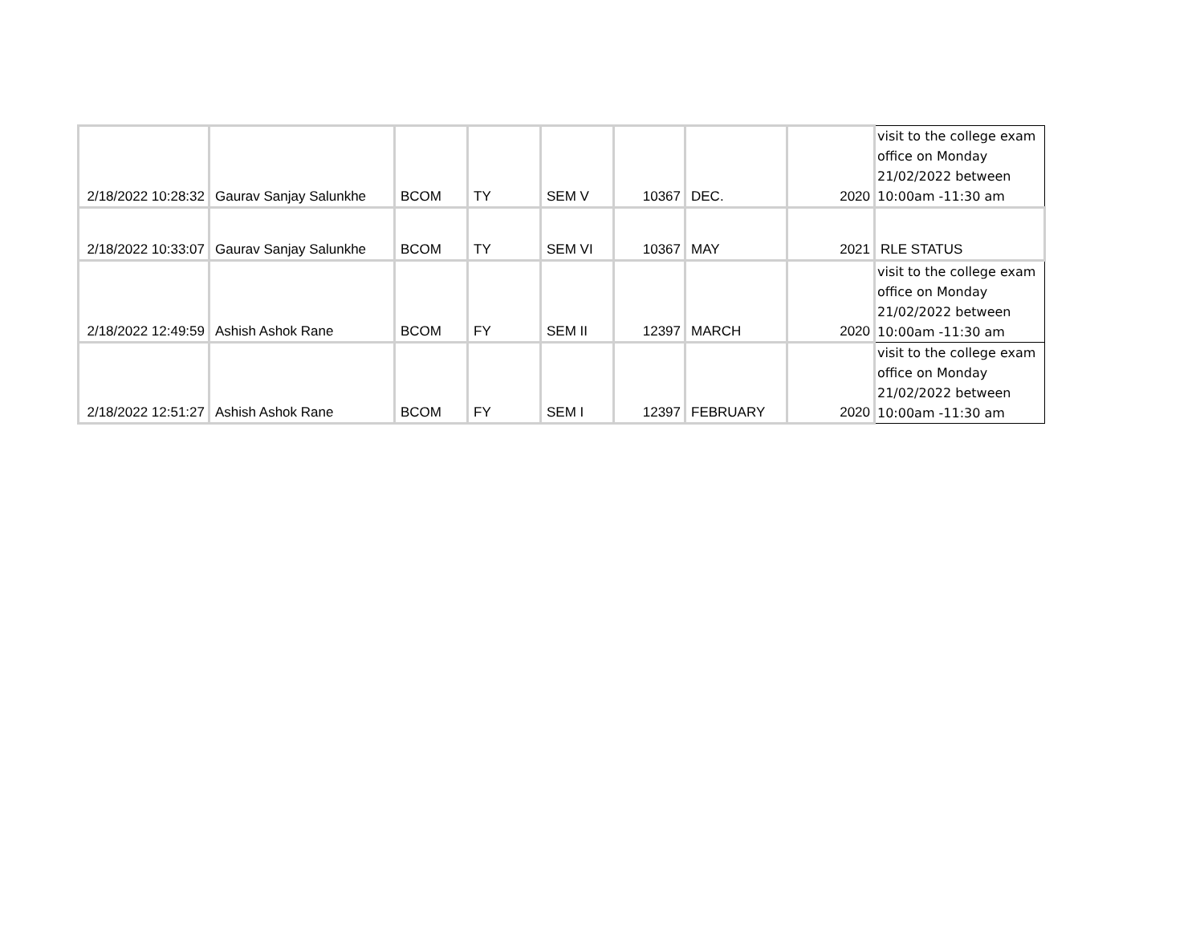| 2/18/2022 10:28:32 | Gaurav Sanjay Salunkhe | BCOM | TY | SEM V | 10367 | DEC. | 2020 | visit to the college exam office on Monday 21/02/2022 between 10:00am -11:30 am |
| 2/18/2022 10:33:07 | Gaurav Sanjay Salunkhe | BCOM | TY | SEM VI | 10367 | MAY | 2021 | RLE STATUS |
| 2/18/2022 12:49:59 | Ashish Ashok Rane | BCOM | FY | SEM II | 12397 | MARCH | 2020 | visit to the college exam office on Monday 21/02/2022 between 10:00am -11:30 am |
| 2/18/2022 12:51:27 | Ashish Ashok Rane | BCOM | FY | SEM I | 12397 | FEBRUARY | 2020 | visit to the college exam office on Monday 21/02/2022 between 10:00am -11:30 am |